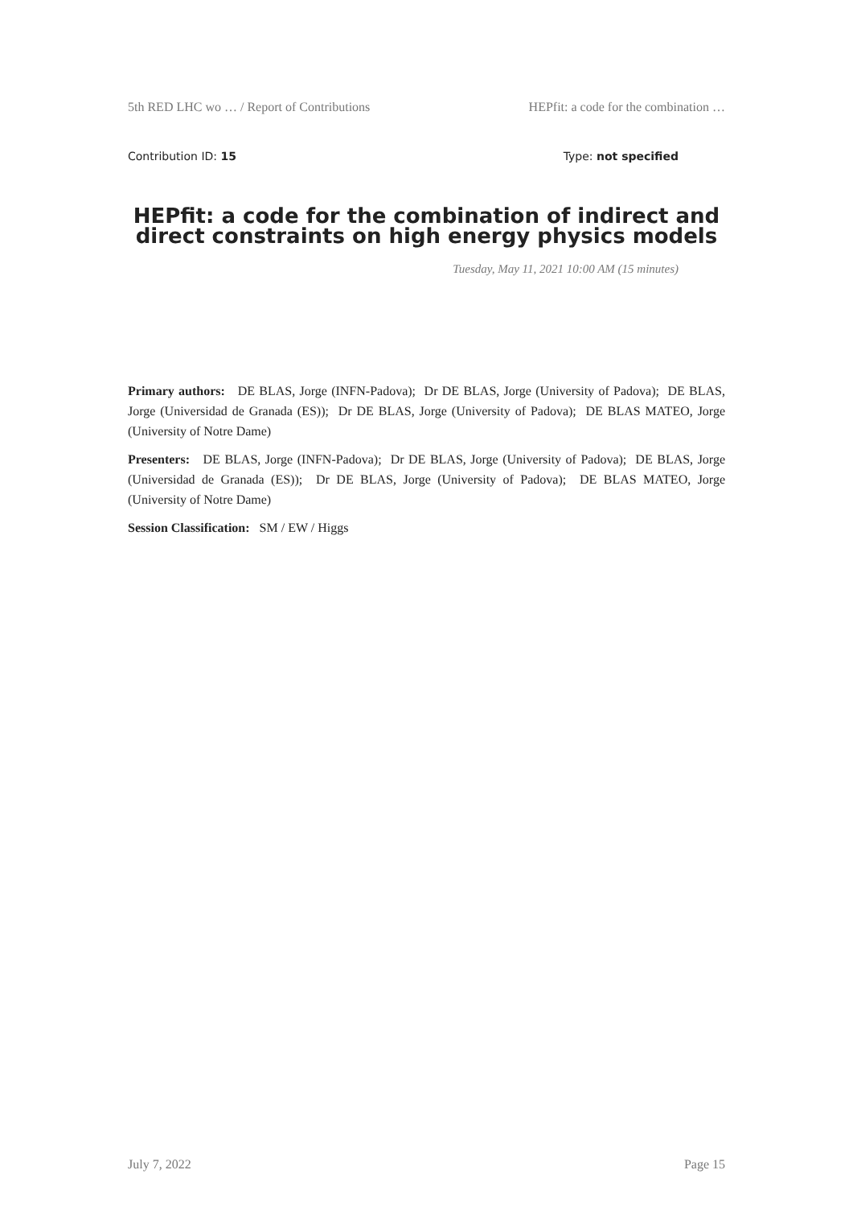5th RED LHC wo … / Report of Contributions HEPfit: a code for the combination …
Contribution ID: 15 Type: not specified
HEPfit: a code for the combination of indirect and direct constraints on high energy physics models
Tuesday, May 11, 2021 10:00 AM (15 minutes)
Primary authors: DE BLAS, Jorge (INFN-Padova); Dr DE BLAS, Jorge (University of Padova); DE BLAS, Jorge (Universidad de Granada (ES)); Dr DE BLAS, Jorge (University of Padova); DE BLAS MATEO, Jorge (University of Notre Dame)
Presenters: DE BLAS, Jorge (INFN-Padova); Dr DE BLAS, Jorge (University of Padova); DE BLAS, Jorge (Universidad de Granada (ES)); Dr DE BLAS, Jorge (University of Padova); DE BLAS MATEO, Jorge (University of Notre Dame)
Session Classification: SM / EW / Higgs
July 7, 2022 Page 15